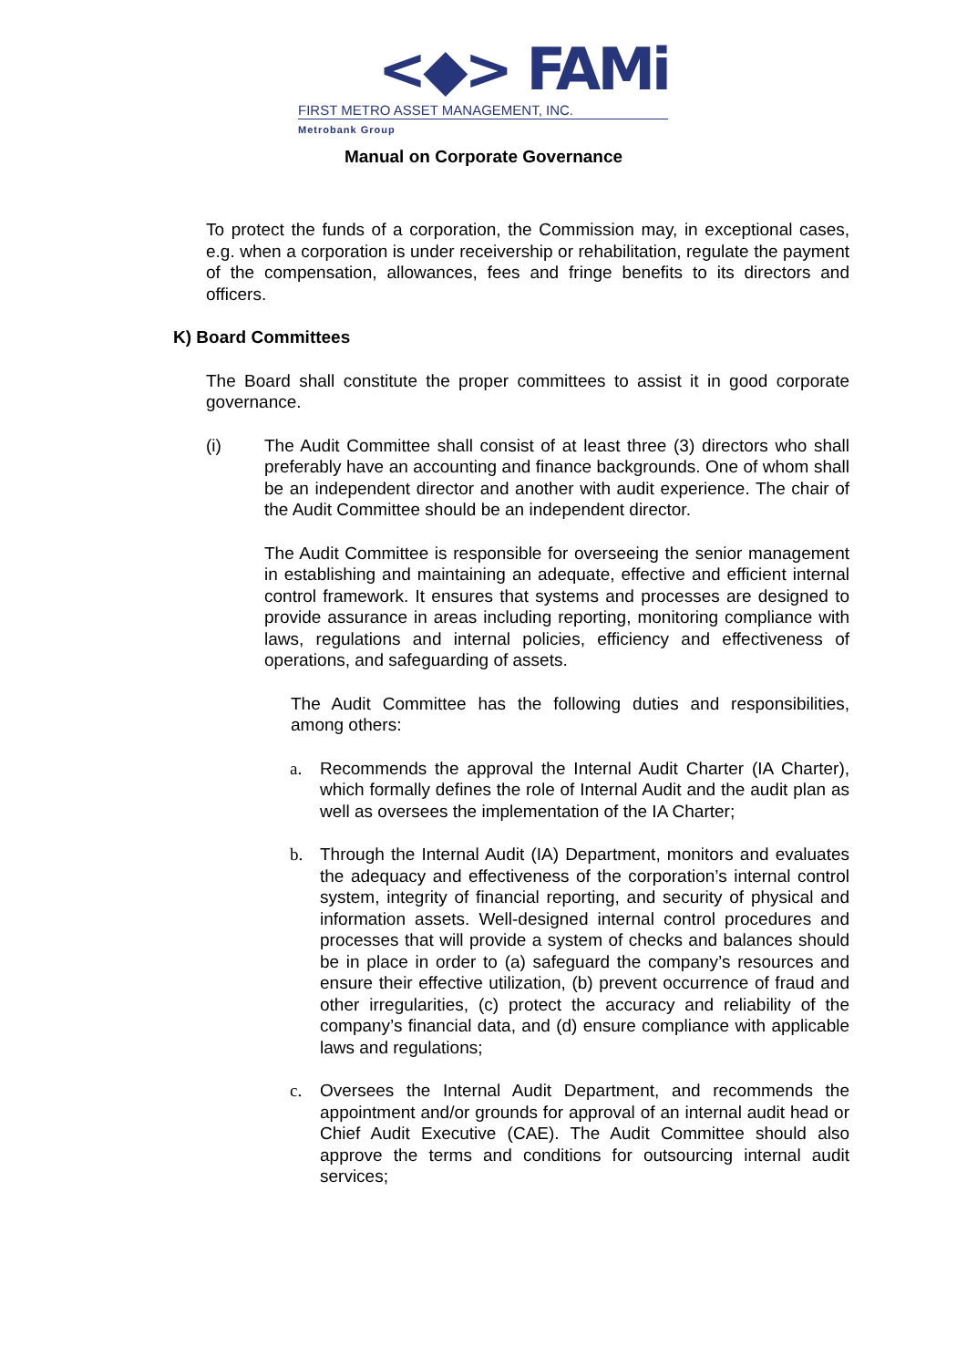<◆> FAMi
FIRST METRO ASSET MANAGEMENT, INC.
Metrobank Group
Manual on Corporate Governance
To protect the funds of a corporation, the Commission may, in exceptional cases, e.g. when a corporation is under receivership or rehabilitation, regulate the payment of the compensation, allowances, fees and fringe benefits to its directors and officers.
K) Board Committees
The Board shall constitute the proper committees to assist it in good corporate governance.
(i) The Audit Committee shall consist of at least three (3) directors who shall preferably have an accounting and finance backgrounds. One of whom shall be an independent director and another with audit experience. The chair of the Audit Committee should be an independent director.
The Audit Committee is responsible for overseeing the senior management in establishing and maintaining an adequate, effective and efficient internal control framework. It ensures that systems and processes are designed to provide assurance in areas including reporting, monitoring compliance with laws, regulations and internal policies, efficiency and effectiveness of operations, and safeguarding of assets.
The Audit Committee has the following duties and responsibilities, among others:
a. Recommends the approval the Internal Audit Charter (IA Charter), which formally defines the role of Internal Audit and the audit plan as well as oversees the implementation of the IA Charter;
b. Through the Internal Audit (IA) Department, monitors and evaluates the adequacy and effectiveness of the corporation’s internal control system, integrity of financial reporting, and security of physical and information assets. Well-designed internal control procedures and processes that will provide a system of checks and balances should be in place in order to (a) safeguard the company’s resources and ensure their effective utilization, (b) prevent occurrence of fraud and other irregularities, (c) protect the accuracy and reliability of the company’s financial data, and (d) ensure compliance with applicable laws and regulations;
c. Oversees the Internal Audit Department, and recommends the appointment and/or grounds for approval of an internal audit head or Chief Audit Executive (CAE). The Audit Committee should also approve the terms and conditions for outsourcing internal audit services;